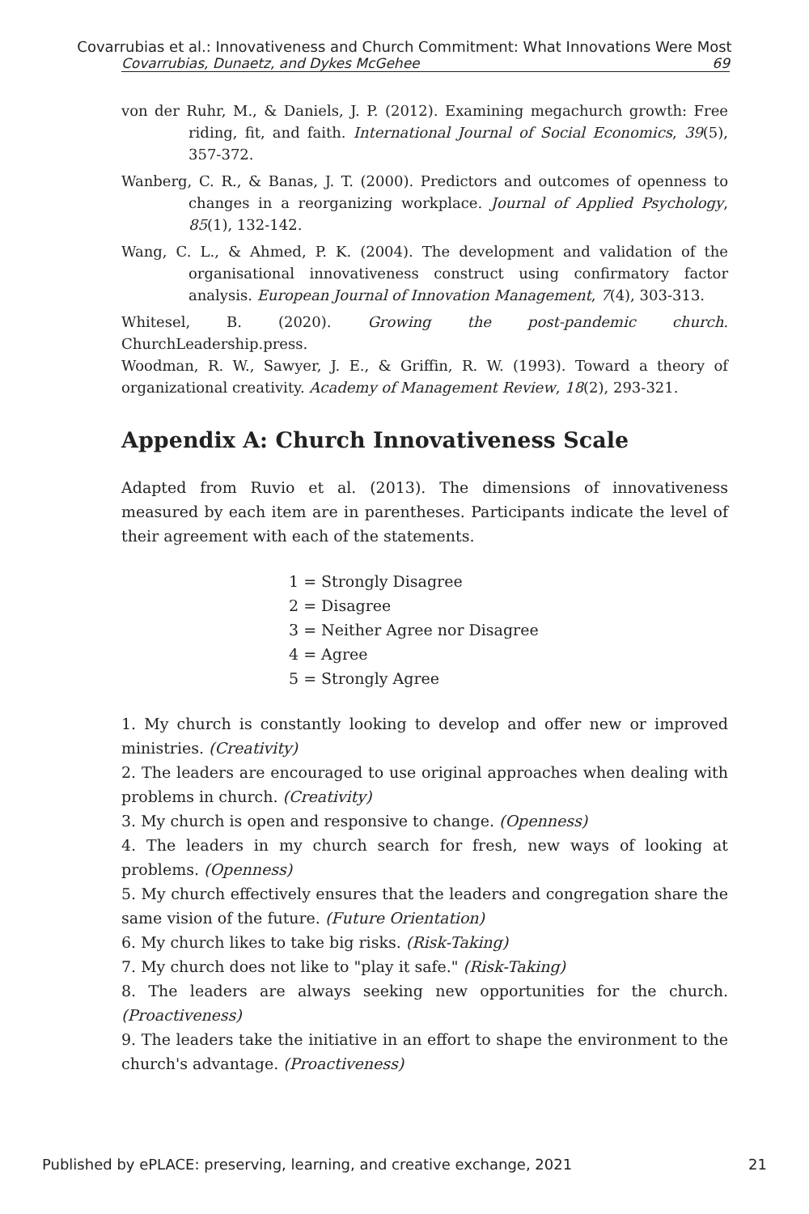Covarrubias et al.: Innovativeness and Church Commitment: What Innovations Were Most
Covarrubias, Dunaetz, and Dykes McGehee 69
von der Ruhr, M., & Daniels, J. P. (2012). Examining megachurch growth: Free riding, fit, and faith. International Journal of Social Economics, 39(5), 357-372.
Wanberg, C. R., & Banas, J. T. (2000). Predictors and outcomes of openness to changes in a reorganizing workplace. Journal of Applied Psychology, 85(1), 132-142.
Wang, C. L., & Ahmed, P. K. (2004). The development and validation of the organisational innovativeness construct using confirmatory factor analysis. European Journal of Innovation Management, 7(4), 303-313.
Whitesel, B. (2020). Growing the post-pandemic church. ChurchLeadership.press.
Woodman, R. W., Sawyer, J. E., & Griffin, R. W. (1993). Toward a theory of organizational creativity. Academy of Management Review, 18(2), 293-321.
Appendix A: Church Innovativeness Scale
Adapted from Ruvio et al. (2013). The dimensions of innovativeness measured by each item are in parentheses. Participants indicate the level of their agreement with each of the statements.
1 = Strongly Disagree
2 = Disagree
3 = Neither Agree nor Disagree
4 = Agree
5 = Strongly Agree
1. My church is constantly looking to develop and offer new or improved ministries. (Creativity)
2. The leaders are encouraged to use original approaches when dealing with problems in church. (Creativity)
3. My church is open and responsive to change. (Openness)
4. The leaders in my church search for fresh, new ways of looking at problems. (Openness)
5. My church effectively ensures that the leaders and congregation share the same vision of the future. (Future Orientation)
6. My church likes to take big risks. (Risk-Taking)
7. My church does not like to "play it safe." (Risk-Taking)
8. The leaders are always seeking new opportunities for the church. (Proactiveness)
9. The leaders take the initiative in an effort to shape the environment to the church's advantage. (Proactiveness)
Published by ePLACE: preserving, learning, and creative exchange, 2021 21